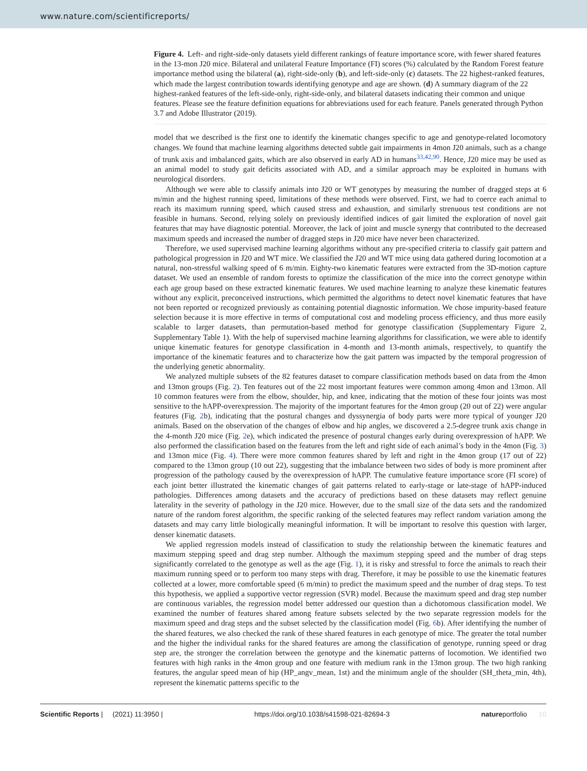www.nature.com/scientificreports/
Figure 4. Left- and right-side-only datasets yield different rankings of feature importance score, with fewer shared features in the 13-mon J20 mice. Bilateral and unilateral Feature Importance (FI) scores (%) calculated by the Random Forest feature importance method using the bilateral (a), right-side-only (b), and left-side-only (c) datasets. The 22 highest-ranked features, which made the largest contribution towards identifying genotype and age are shown. (d) A summary diagram of the 22 highest-ranked features of the left-side-only, right-side-only, and bilateral datasets indicating their common and unique features. Please see the feature definition equations for abbreviations used for each feature. Panels generated through Python 3.7 and Adobe Illustrator (2019).
model that we described is the first one to identify the kinematic changes specific to age and genotype-related locomotory changes. We found that machine learning algorithms detected subtle gait impairments in 4mon J20 animals, such as a change of trunk axis and imbalanced gaits, which are also observed in early AD in humans<sup>33,42,90</sup>. Hence, J20 mice may be used as an animal model to study gait deficits associated with AD, and a similar approach may be exploited in humans with neurological disorders.
Although we were able to classify animals into J20 or WT genotypes by measuring the number of dragged steps at 6 m/min and the highest running speed, limitations of these methods were observed. First, we had to coerce each animal to reach its maximum running speed, which caused stress and exhaustion, and similarly strenuous test conditions are not feasible in humans. Second, relying solely on previously identified indices of gait limited the exploration of novel gait features that may have diagnostic potential. Moreover, the lack of joint and muscle synergy that contributed to the decreased maximum speeds and increased the number of dragged steps in J20 mice have never been characterized.
Therefore, we used supervised machine learning algorithms without any pre-specified criteria to classify gait pattern and pathological progression in J20 and WT mice. We classified the J20 and WT mice using data gathered during locomotion at a natural, non-stressful walking speed of 6 m/min. Eighty-two kinematic features were extracted from the 3D-motion capture dataset. We used an ensemble of random forests to optimize the classification of the mice into the correct genotype within each age group based on these extracted kinematic features. We used machine learning to analyze these kinematic features without any explicit, preconceived instructions, which permitted the algorithms to detect novel kinematic features that have not been reported or recognized previously as containing potential diagnostic information. We chose impurity-based feature selection because it is more effective in terms of computational cost and modeling process efficiency, and thus more easily scalable to larger datasets, than permutation-based method for genotype classification (Supplementary Figure 2, Supplementary Table 1). With the help of supervised machine learning algorithms for classification, we were able to identify unique kinematic features for genotype classification in 4-month and 13-month animals, respectively, to quantify the importance of the kinematic features and to characterize how the gait pattern was impacted by the temporal progression of the underlying genetic abnormality.
We analyzed multiple subsets of the 82 features dataset to compare classification methods based on data from the 4mon and 13mon groups (Fig. 2). Ten features out of the 22 most important features were common among 4mon and 13mon. All 10 common features were from the elbow, shoulder, hip, and knee, indicating that the motion of these four joints was most sensitive to the hAPP-overexpression. The majority of the important features for the 4mon group (20 out of 22) were angular features (Fig. 2b), indicating that the postural changes and dyssynergia of body parts were more typical of younger J20 animals. Based on the observation of the changes of elbow and hip angles, we discovered a 2.5-degree trunk axis change in the 4-month J20 mice (Fig. 2e), which indicated the presence of postural changes early during overexpression of hAPP. We also performed the classification based on the features from the left and right side of each animal’s body in the 4mon (Fig. 3) and 13mon mice (Fig. 4). There were more common features shared by left and right in the 4mon group (17 out of 22) compared to the 13mon group (10 out 22), suggesting that the imbalance between two sides of body is more prominent after progression of the pathology caused by the overexpression of hAPP. The cumulative feature importance score (FI score) of each joint better illustrated the kinematic changes of gait patterns related to early-stage or late-stage of hAPP-induced pathologies. Differences among datasets and the accuracy of predictions based on these datasets may reflect genuine laterality in the severity of pathology in the J20 mice. However, due to the small size of the data sets and the randomized nature of the random forest algorithm, the specific ranking of the selected features may reflect random variation among the datasets and may carry little biologically meaningful information. It will be important to resolve this question with larger, denser kinematic datasets.
We applied regression models instead of classification to study the relationship between the kinematic features and maximum stepping speed and drag step number. Although the maximum stepping speed and the number of drag steps significantly correlated to the genotype as well as the age (Fig. 1), it is risky and stressful to force the animals to reach their maximum running speed or to perform too many steps with drag. Therefore, it may be possible to use the kinematic features collected at a lower, more comfortable speed (6 m/min) to predict the maximum speed and the number of drag steps. To test this hypothesis, we applied a supportive vector regression (SVR) model. Because the maximum speed and drag step number are continuous variables, the regression model better addressed our question than a dichotomous classification model. We examined the number of features shared among feature subsets selected by the two separate regression models for the maximum speed and drag steps and the subset selected by the classification model (Fig. 6b). After identifying the number of the shared features, we also checked the rank of these shared features in each genotype of mice. The greater the total number and the higher the individual ranks for the shared features are among the classification of genotype, running speed or drag step are, the stronger the correlation between the genotype and the kinematic patterns of locomotion. We identified two features with high ranks in the 4mon group and one feature with medium rank in the 13mon group. The two high ranking features, the angular speed mean of hip (HP_angv_mean, 1st) and the minimum angle of the shoulder (SH_theta_min, 4th), represent the kinematic patterns specific to the
Scientific Reports | (2021) 11:3950 | https://doi.org/10.1038/s41598-021-82694-3 natureportfolio 10